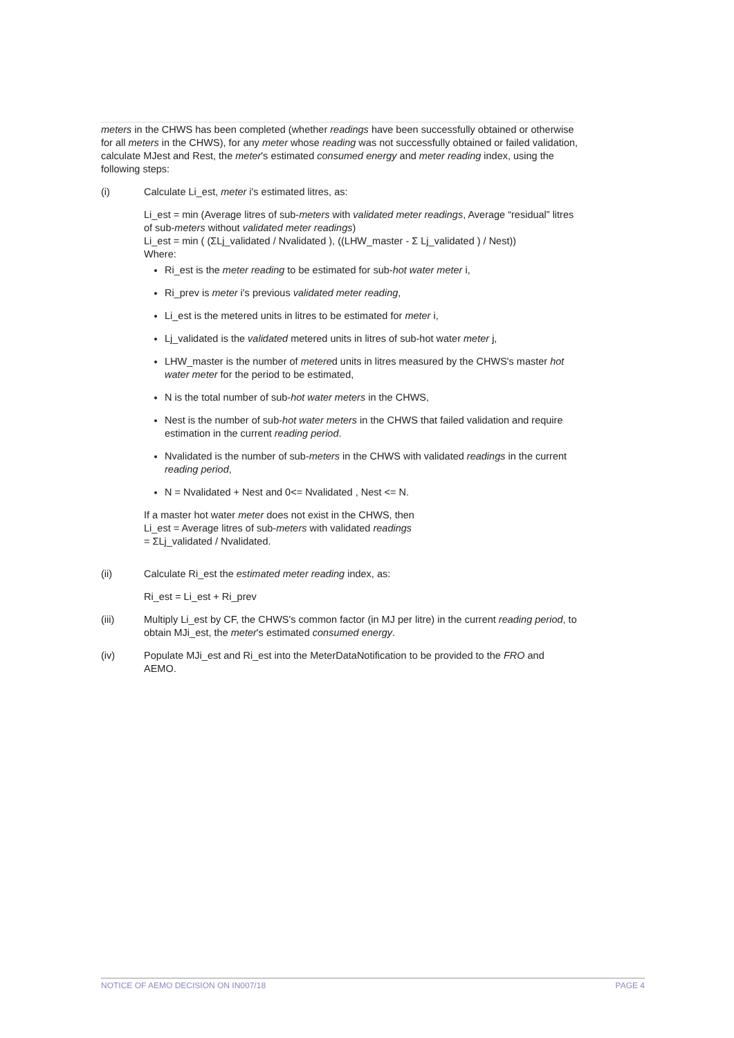meters in the CHWS has been completed (whether readings have been successfully obtained or otherwise for all meters in the CHWS), for any meter whose reading was not successfully obtained or failed validation, calculate MJest and Rest, the meter's estimated consumed energy and meter reading index, using the following steps:
(i) Calculate Li_est, meter i's estimated litres, as:
Li_est = min (Average litres of sub-meters with validated meter readings, Average “residual” litres of sub-meters without validated meter readings)
Li_est = min ( (ΣLj_validated / Nvalidated ), ((LHW_master - Σ Lj_validated ) / Nest))
Where:
Ri_est is the meter reading to be estimated for sub-hot water meter i,
Ri_prev is meter i's previous validated meter reading,
Li_est is the metered units in litres to be estimated for meter i,
Lj_validated is the validated metered units in litres of sub-hot water meter j,
LHW_master is the number of metered units in litres measured by the CHWS's master hot water meter for the period to be estimated,
N is the total number of sub-hot water meters in the CHWS,
Nest is the number of sub-hot water meters in the CHWS that failed validation and require estimation in the current reading period.
Nvalidated is the number of sub-meters in the CHWS with validated readings in the current reading period,
N = Nvalidated + Nest and 0<= Nvalidated , Nest <= N.
If a master hot water meter does not exist in the CHWS, then
Li_est = Average litres of sub-meters with validated readings
= ΣLj_validated / Nvalidated.
(ii) Calculate Ri_est the estimated meter reading index, as:
Ri_est = Li_est + Ri_prev
(iii) Multiply Li_est by CF, the CHWS's common factor (in MJ per litre) in the current reading period, to obtain MJi_est, the meter's estimated consumed energy.
(iv) Populate MJi_est and Ri_est into the MeterDataNotification to be provided to the FRO and AEMO.
NOTICE OF AEMO DECISION ON IN007/18 PAGE 4